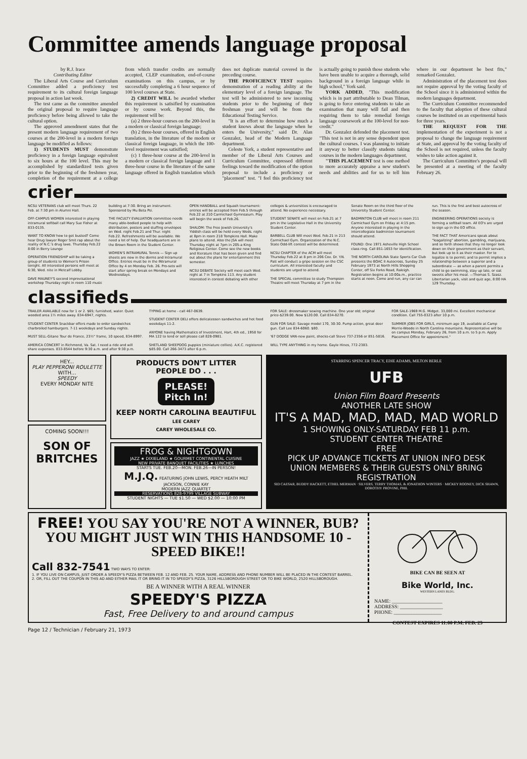Committee amends language proposal
by R.J. Irace
Contributing Editor
The Liberal Arts Course and Curriculum Committee added a proficiency test requirement to its cultural foreign language proposal in action last week.
The test came as the committee amended the original proposal to require language proficiency before being allowed to take the cultural option.
The approved amendment states that the present modern language requirement of two courses at the 200-level in a modern foreign language be modified as follows:
1) STUDENTS MUST demonstrate proficiency in a foreign language equivalent to six hours at the 100 level. This may be accomplished by standardized tests given prior to the beginning of the freshmen year, completion of the requirement at a college from which transfer credits are normally accepted, CLEP examination, end-of-course examinations on this campus, or by successfully completing a 6 hour sequence of 100 level courses at State.
2) CREDIT WILL be awarded whether this requirement is satisified by examination or by course work. Beyond this, the requirement will be:
(a) 2 three-hour courses on the 200-level in a modern or classical foreign language;
(b) 2 three-hour courses, offered in English translation, in the literature of the modern or classical foreign lauguage, in which the 100-level requirement was satisified;
(c) 1 three-hour course at the 200-level in a modern or classical foreign language and 1 three-hour course in the literature of the same language offered in English translation which does not duplicate material covered in the preceding course.
THE PROFICIENCY TEST requires demonstration of a reading ability at the elementary level of a foreign language. The test will be administered to new incoming students prior to the beginning of their freshman year and will be from the Educational Testing Service.
"It is an effort to determine how much a student knows about the language when he enters the University," said Dr. Alan Gonzalez, head of the Modern Language department.
Celeste York, a student representative and member of the Liberal Arts Courses and Curriculum Committee, expressed different feelings toward the modification of the option proposal to include a proficiency or "placement" test. "I feel this proficiency test is actually going to punish those students who have been unable to acquire a thorough, solid background in a foreign language while in high school," York said.
YORK ADDED, "This modification which is in part attributable to Dean Tilman, is going to force entering students to take an examination that many will fail and then requiring them to take remedial foreign language coursework at the 100-level for non-credit."
Dr. Gonzalez defended the placement test. "This test is not in any sense dependent upon the cultural courses. I was planning to initiate it anyway to better classify students taking courses in the modern languages department.
"THIS PLACEMENT test is one method to more accurately appraise a new student's needs and abilities and for us to tell him where in our department he best fits," remarked Gonzalez.
Administration of the placement test does not require approval by the voting faculty of the School since it is administered within the modern languages department.
The Curriculum Committee recommended to the faculty that adoption of these cultural courses be instituted on an experimental basis for three years.
THE REQUEST FOR THE implementation of the experiment is not a proposal to change the language requirement at State, and approval by the voting faculty of the School is not required, unless the faculty wishes to take action against it.
The Curriculum Committee's proposal will be presented at a meeting of the faculty February 26.
crier
NCSU VETERANS club will meet Thurs. 22 Feb. at 7:30 pm in Alumni Hall.
OFF-CAMPUS WOMEN interested in playing intramural softball call Mary Sue Fisher at 833-0135.
WANT TO KNOW how to get busted? Come hear Drug lawyer Roger Smit rap about the reality of N.C.'s drug laws. Thursday Feb.22 8:00 in Berry Lounge
OPERATION FRIENDSHIP will be taking a group of students to Women's Prison tonight. All interested persons will meet at 6:30, Wed. nite in Metcalf Lobby.
DAVE MAUNEY'S second improvisational workshop Thursday night in room 110 music building at 7:30. Bring an instrument. Sponsored by Mu Beta Psi.
THE FACULTY EVALUATION committee needs many able-bodied people to help with distribution, posters and stuffing envelopes on Wed. night Feb.21 and Thur. night Feb.22. Refreshments will be available. We need a lot of help. Our headquarters are in the Brown Room in the Student Center.
WOMEN'S INTRAMURAL Tennis — Sign up sheets are now in the dorms and Intramural Office. Entries must be in the INtramural Office by 4 on Monday Feb. 26. Pro-sets will start after spring break on Mondays and Wednesdays.
OPEN HANDBALL and Squash tournament: entries will be accepted from Feb.5 through Feb.22 at 210 Carmichael Gymnsaium. Play will begin the week of Feb.26.
SHALOM: The Free Jewish University's Yiddish class will be held every Weds. night at 8pm in room 218 Tompkins Hall. Make plans to attend. Also the JSA will meet Thursday night at 7pm in 205-a King Religious Center. Come see the new books and literature that has been given and find out about the plans for entertainment this semester.
NCSU DEBATE Society will meet each Wed. night at 7 in Tompkins 113. Any student interested in contest debating with other colleges & universities is encouraged to attend. No experience necessary.
STUDENT SENATE will meet on Feb.21 at 7 pm in the Legislative Hall in the University Student Center.
BARBELL CLUB Will meet Wed. Feb.21 in 213 Carmichael Gym. Organization of the N.C. State Odd-lift contest will be determined.
NCSU CHAPTER of the ACM will meet Thursday Feb.22 at 8 pm in 206 Cox. Dr. Y.N. Patt will conduct a gripe session on the CSC curriculum. All interested faculty and students are urged to attend.
THE SPECIAL committee to study Thompson Theatre will meet Thursday at 7 pm in the Senate Room on the third floor of the University Student Center.
BADMINTON CLUB will meet in room 211 Carmichael Gym on Friday at 4:15 pm. Anyone interested in playing in the intercollegiate badminton tournament should attend.
FOUND: One 1971 Asheville High School class ring. Call 851-1653 for identification.
THE NORTH CAROLINA State Sports Car Club presents the BOAC II Autocross, Sunday 25 February 1973 at North Hills Shopping Center, off Six Forks Road, Raleigh. Registration begins at 10:00a.m., practice starts at noon. Come and run, any car can run. This is the first and best autocross of the season.
ENGINEERING OPERATIONS society is forming a softball team. All EO's are urged to sign up in the EO office.
THE FACT THAT Americans speak about "leagalizing" abortion, gambling, marijuana, and so forth shows that they no longer look down on their government as their servant, but look up to it as their master. For to legalize is to permit; and to permit implies a relationship between a superior and a subordinate — as when a parent permits a child to go swimming, stay up late, or eat sweets after his meal. —Thomas S. Szasz. Libertarian yack, visit and quiz age, 8:00 HA 129 Thursday.
classifieds
TRAILER AVAILABLE now for 1 or 2. $65; furnished, water. Quiet wooded area 1½ miles away. 834-6947, nights.
STUDENT CENTER Snackbar offers made to order sandwiches charbroiled hamburgers. 7-11 weekdays and Sunday nights.
MUST SELL-Gitane Tour de France, 23½" frame, 10 speed, 834-8997.
AMERICA CONCERT in Richmond, Va. Sat. I need a ride and will share expenses. 833-8544 before 9:30 a.m. and after 9:30 p.m.
TYPING at home - call 467-0639.
STUDENT CENTER DELI offers delicatessen sandwiches and hot food weekdays 11-2.
ANYONE having Mathematics of Investment, Hart, 4th ed., 1958 for MA 122 to lend or sell please call 828-0981.
SHETLAND SHEEPDOG puppies (miniature collies). A.K.C. registered $85.00. Call 266-3473 after 6 p.m.
FOR SALE: dressmaker sewing machine. One year old; original price-$239.00. Now $120.00. Call 834-8270.
GUN FOR SALE: Savage model 170, 30-30. Pump action, great deer gun. Call Lee 834-6060. $80.
'67 DODGE VAN-new paint, shocks-call Steve 737-2356 or 851-5816.
WILL TYPE ANYTHING in my home. Gayle Hines, 772-2383.
FOR SALE-1969 M.G. Midget. 33,000 mi. Excellent mechanical condition. Call 755-0323 after 10 p.m.
SUMMER JOBS FOR GIRLS, minimum age 19, available at Camp Merrie-Woode in North Carolina mountains. Representative will be on campus Monday, February 26, from 10 a.m. to 5 p.m. Apply Placement Office for appointment."
HEY...
PLAY PEPPERONI ROULETTE
WITH...
SPEEDY
EVERY MONDAY NITE
COMING SOON!!!
SON OF BRITCHES
PRODUCTS DON'T LITTER
PEOPLE DO . . .
PLEASE! Pitch In!
KEEP NORTH CAROLINA BEAUTIFUL
LEE CAREY
CAREY WHOLESALE CO.
FROG & NIGHTGOWN
JAZZ ★ DIXIELAND ★ GOURMET CONTINENTAL CUISINE
NEW PRIVATE BANQUET FACILITIES ★ LUNCHES
STARTS TUE. FEB.20—MON. FEB.26—IN PERSON!
M.J.Q. FEATURING JOHN LEWIS, PERCY HEATH MILT JACKSON, CONNIE KAY
MODERN JAZZ QUARTET
RESERVATIONS 828-9799 VILLAGE SUBWAY
STUDENT NIGHTS — TUE $1.50 — WED $2.00 — 10:00 PM
STARRING SPENCER TRACY, EDIE ADAMS, MILTON BERLE
UFB
Union Film Board Presents
ANOTHER LATE SHOW
IT'S A MAD, MAD, MAD, MAD WORLD
1 SHOWING ONLY-SATURDAY FEB 11 p.m.
STUDENT CENTER THEATRE
FREE
PICK UP ADVANCE TICKETS AT UNION INFO DESK
UNION MEMBERS & THEIR GUESTS ONLY BRING REGISTRATION
SID CAESAR, BUDDY HACKETT, ETHEL MERMAN · SILVERS, TERRY THOMAS, & JONATHON WINTERS · MICKEY ROONEY, DICK SHAWN, DOROTHY PROVINE, PHIL
FREE! YOU SAY YOU'RE NOT A WINNER, BUB? YOU MIGHT JUST WIN THIS HANDSOME 10 - SPEED BIKE!!
Call 832-7541 TWO WAYS TO ENTER:
1. IF YOU LIVE ON CAMPUS, JUST ORDER A SPEEDY'S PIZZA BETWEEN FEB. 12 AND FEB. 25. YOUR NAME, ADDRESS AND PHONE NUMBER WILL BE PLACED IN THE CONTEST BARREL.
2. OR, FILL OUT THE COUPON IN THIS AD AND EITHER MAIL IT OR BRING IT IN TO SPEEDY'S PIZZA, 3126 HILLSBOROUGH STREET OR TO BIKE WORLD, 2520 HILLSBOROUGH.
BE A WINNER WITH A REAL WINNER
SPEEDY'S PIZZA
Fast, Free Delivery to and around campus
BIKE CAN BE SEEN AT
Bike World, Inc.
WESTERN LANES BLDG.
NAME: ____________________
ADDRESS: _________________
PHONE: ___________________
CONTEST EXPIRES 11:00 P.M. FEB. 25
Page 12 / Technician / February 21, 1973